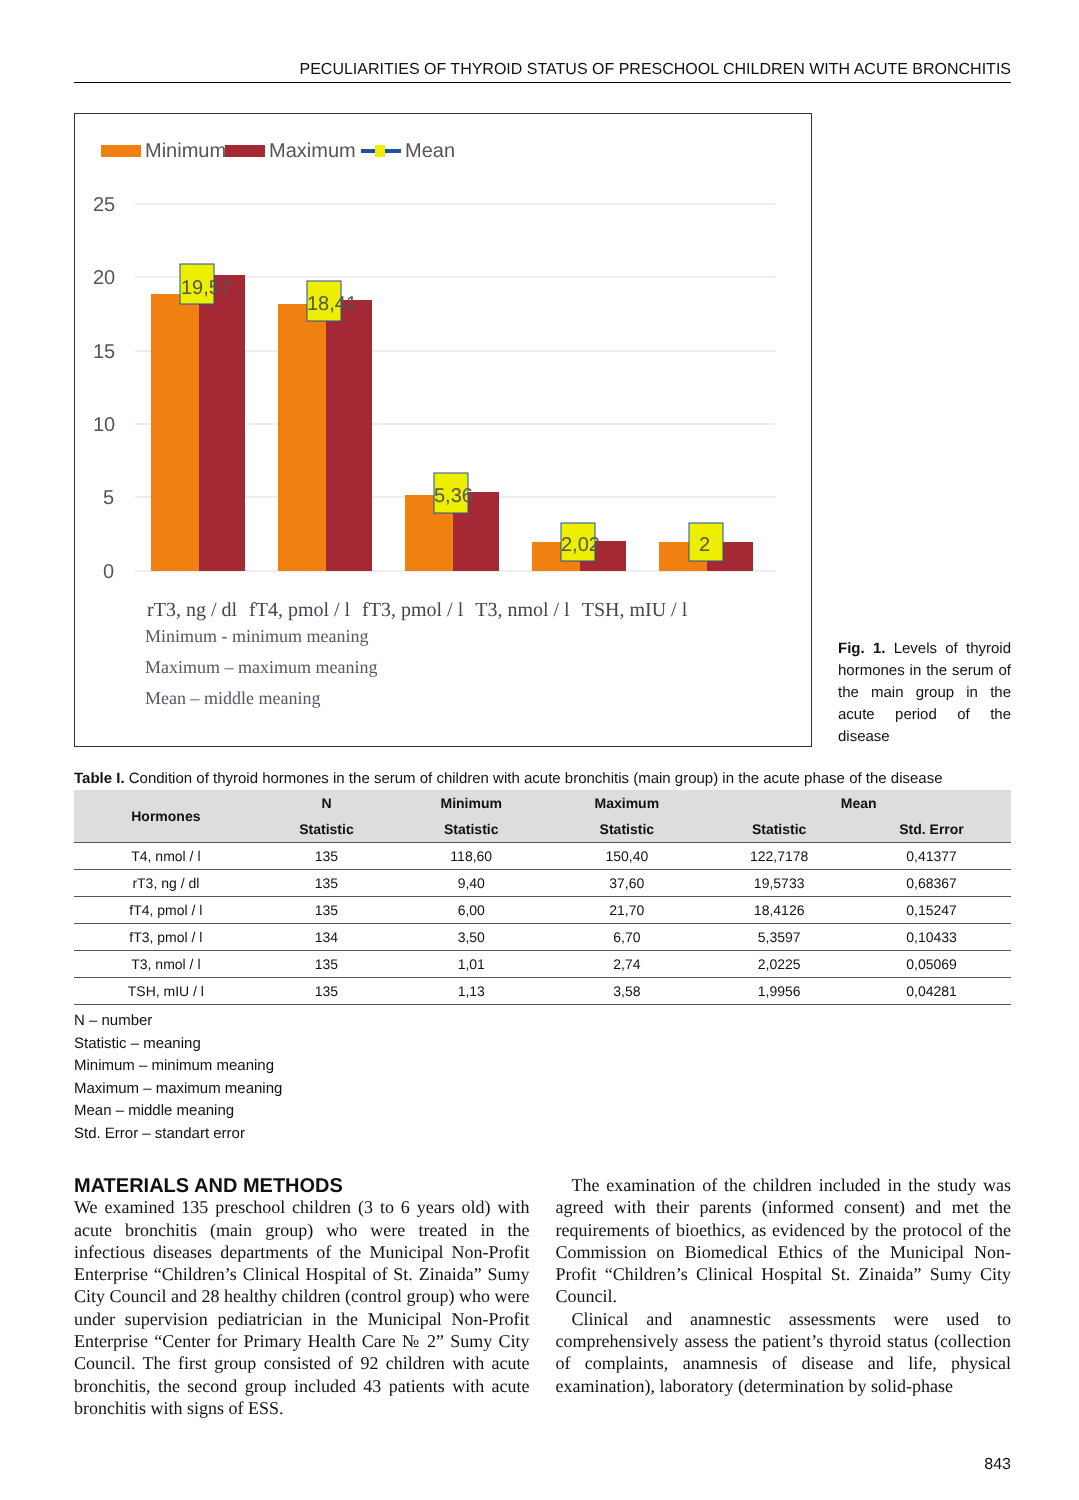PECULIARITIES OF THYROID STATUS OF PRESCHOOL CHILDREN WITH ACUTE BRONCHITIS
Minimum
Maximum
Mean
25
20
15
10
5
0
19,57
18,41
5,36
2,02
2
rT3, ng / dl fT4, pmol / l fT3, pmol / l T3, nmol / l TSH, mIU / l
Minimum - minimum meaning
Maximum – maximum meaning
Mean – middle meaning
Fig. 1. Levels of thyroid hormones in the serum of the main group in the acute period of the disease
Table I. Condition of thyroid hormones in the serum of children with acute bronchitis (main group) in the acute phase of the disease
| Hormones | N | Minimum | Maximum | Mean | |
| --- | --- | --- | --- | --- | --- |
| | Statistic | Statistic | Statistic | Statistic | Std. Error |
| T4, nmol / l | 135 | 118,60 | 150,40 | 122,7178 | 0,41377 |
| rT3, ng / dl | 135 | 9,40 | 37,60 | 19,5733 | 0,68367 |
| fT4, pmol / l | 135 | 6,00 | 21,70 | 18,4126 | 0,15247 |
| fT3, pmol / l | 134 | 3,50 | 6,70 | 5,3597 | 0,10433 |
| T3, nmol / l | 135 | 1,01 | 2,74 | 2,0225 | 0,05069 |
| TSH, mIU / l | 135 | 1,13 | 3,58 | 1,9956 | 0,04281 |
N – number
Statistic – meaning
Minimum – minimum meaning
Maximum – maximum meaning
Mean – middle meaning
Std. Error – standart error
MATERIALS AND METHODS
We examined 135 preschool children (3 to 6 years old) with acute bronchitis (main group) who were treated in the infectious diseases departments of the Municipal Non-Profit Enterprise “Children’s Clinical Hospital of St. Zinaida” Sumy City Council and 28 healthy children (control group) who were under supervision pediatrician in the Municipal Non-Profit Enterprise “Center for Primary Health Care № 2” Sumy City Council. The first group consisted of 92 children with acute bronchitis, the second group included 43 patients with acute bronchitis with signs of ESS.
The examination of the children included in the study was agreed with their parents (informed consent) and met the requirements of bioethics, as evidenced by the protocol of the Commission on Biomedical Ethics of the Municipal Non-Profit “Children’s Clinical Hospital St. Zinaida” Sumy City Council.
Clinical and anamnestic assessments were used to comprehensively assess the patient’s thyroid status (collection of complaints, anamnesis of disease and life, physical examination), laboratory (determination by solid-phase
843